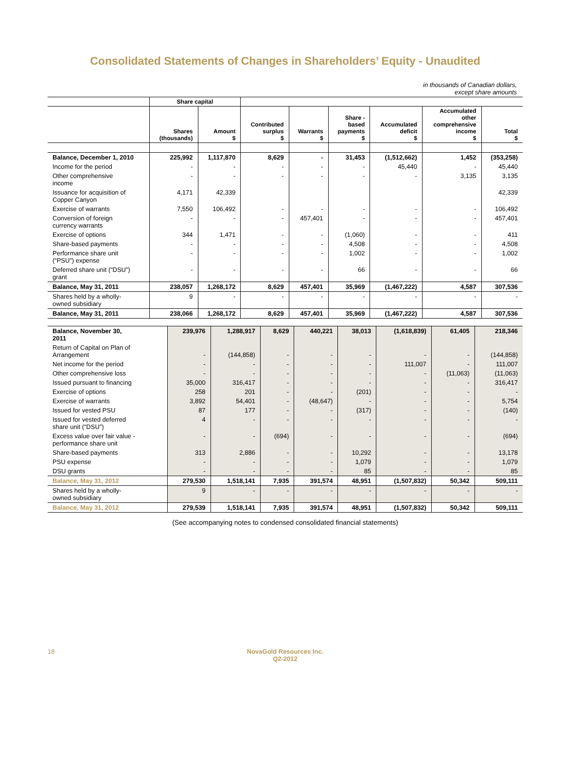Consolidated Statements of Changes in Shareholders’ Equity - Unaudited
in thousands of Canadian dollars,
except share amounts
| | Share capital | | | | | | | |
| --- | --- | --- | --- | --- | --- | --- | --- | --- |
| | Shares (thousands) | Amount $ | Contributed surplus $ | Warrants $ | Share - based payments $ | Accumulated deficit $ | Accumulated other comprehensive income $ | Total $ |
| Balance, December 1, 2010 | 225,992 | 1,117,870 | 8,629 | - | 31,453 | (1,512,662) | 1,452 | (353,258) |
| Income for the period | - | - | - | - | - | 45,440 | - | 45,440 |
| Other comprehensive income | - | - | - | - | - | - | 3,135 | 3,135 |
| Issuance for acquisition of Copper Canyon | 4,171 | 42,339 | | | | | | 42,339 |
| Exercise of warrants | 7,550 | 106,492 | - | - | - | - | - | 106,492 |
| Conversion of foreign currency warrants | - | - | - | 457,401 | - | - | - | 457,401 |
| Exercise of options | 344 | 1,471 | - | - | (1,060) | - | - | 411 |
| Share-based payments | - | - | - | - | 4,508 | - | - | 4,508 |
| Performance share unit (“PSU”) expense | - | - | - | - | 1,002 | - | - | 1,002 |
| Deferred share unit (“DSU”) grant | - | - | - | - | 66 | - | - | 66 |
| Balance, May 31, 2011 | 238,057 | 1,268,172 | 8,629 | 457,401 | 35,969 | (1,467,222) | 4,587 | 307,536 |
| Shares held by a wholly- owned subsidiary | 9 | - | - | - | - | - | - | - |
| Balance, May 31, 2011 | 238,066 | 1,268,172 | 8,629 | 457,401 | 35,969 | (1,467,222) | 4,587 | 307,536 |
| Balance, November 30, 2011 | 239,976 | 1,288,917 | 8,629 | 440,221 | 38,013 | (1,618,839) | 61,405 | 218,346 |
| Return of Capital on Plan of Arrangement | - | (144,858) | - | - | - | - | - | (144,858) |
| Net income for the period | - | - | - | - | - | 111,007 | - | 111,007 |
| Other comprehensive loss | - | - | - | - | - | - | (11,063) | (11,063) |
| Issued pursuant to financing | 35,000 | 316,417 | - | - | - | - | - | 316,417 |
| Exercise of options | 258 | 201 | - | - | (201) | - | - | - |
| Exercise of warrants | 3,892 | 54,401 | - | (48,647) | - | - | - | 5,754 |
| Issued for vested PSU | 87 | 177 | - | - | (317) | - | - | (140) |
| Issued for vested deferred share unit (“DSU”) | 4 | - | - | - | - | - | - | - |
| Excess value over fair value - performance share unit | - | - | (694) | - | - | - | - | (694) |
| Share-based payments | 313 | 2,886 | - | - | 10,292 | - | - | 13,178 |
| PSU expense | - | - | - | - | 1,079 | - | - | 1,079 |
| DSU grants | - | - | - | - | 85 | - | - | 85 |
| Balance, May 31, 2012 | 279,530 | 1,518,141 | 7,935 | 391,574 | 48,951 | (1,507,832) | 50,342 | 509,111 |
| Shares held by a wholly- owned subsidiary | 9 | - | - | - | - | - | - | - |
| Balance, May 31, 2012 | 279,539 | 1,518,141 | 7,935 | 391,574 | 48,951 | (1,507,832) | 50,342 | 509,111 |
(See accompanying notes to condensed consolidated financial statements)
18
NovaGold Resources Inc.
Q2-2012